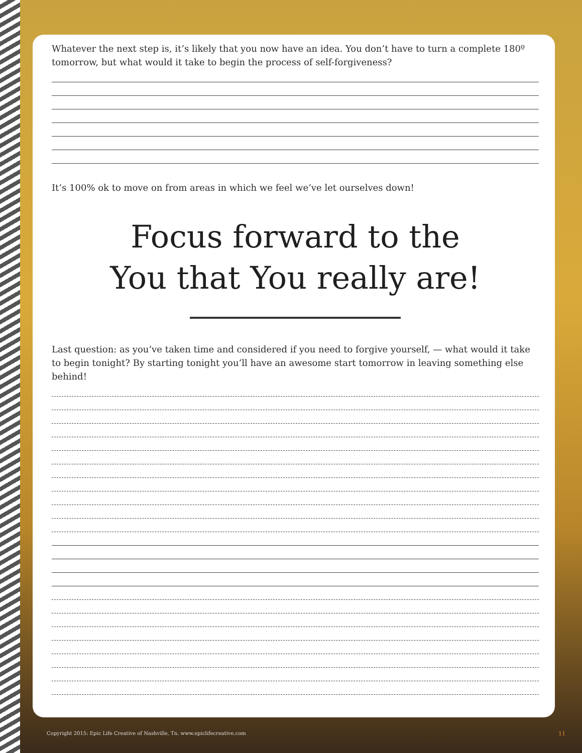Whatever the next step is, it’s likely that you now have an idea. You don’t have to turn a complete 180º tomorrow, but what would it take to begin the process of self-forgiveness?
It’s 100% ok to move on from areas in which we feel we’ve let ourselves down!
Focus forward to the
You that You really are!
Last question: as you’ve taken time and considered if you need to forgive yourself, — what would it take to begin tonight? By starting tonight you’ll have an awesome start tomorrow in leaving something else behind!
Copyright 2015: Epic Life Creative of Nashville, Tn. www.epiclifecreative.com
11